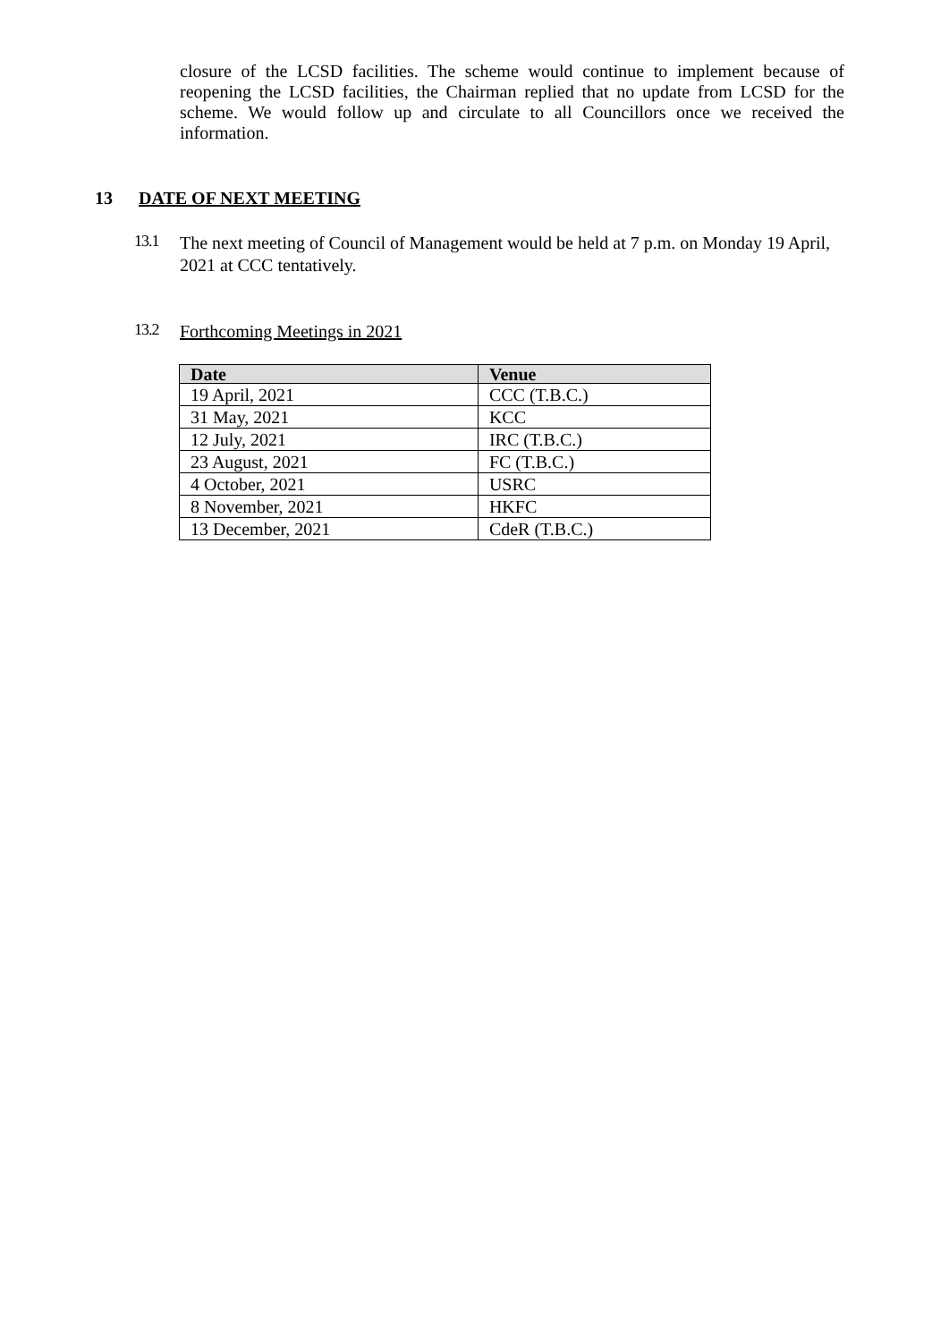closure of the LCSD facilities. The scheme would continue to implement because of reopening the LCSD facilities, the Chairman replied that no update from LCSD for the scheme. We would follow up and circulate to all Councillors once we received the information.
13 DATE OF NEXT MEETING
13.1
The next meeting of Council of Management would be held at 7 p.m. on Monday 19 April, 2021 at CCC tentatively.
13.2
Forthcoming Meetings in 2021
| Date | Venue |
| --- | --- |
| 19 April, 2021 | CCC (T.B.C.) |
| 31 May, 2021 | KCC |
| 12 July, 2021 | IRC (T.B.C.) |
| 23 August, 2021 | FC (T.B.C.) |
| 4 October, 2021 | USRC |
| 8 November, 2021 | HKFC |
| 13 December, 2021 | CdeR (T.B.C.) |